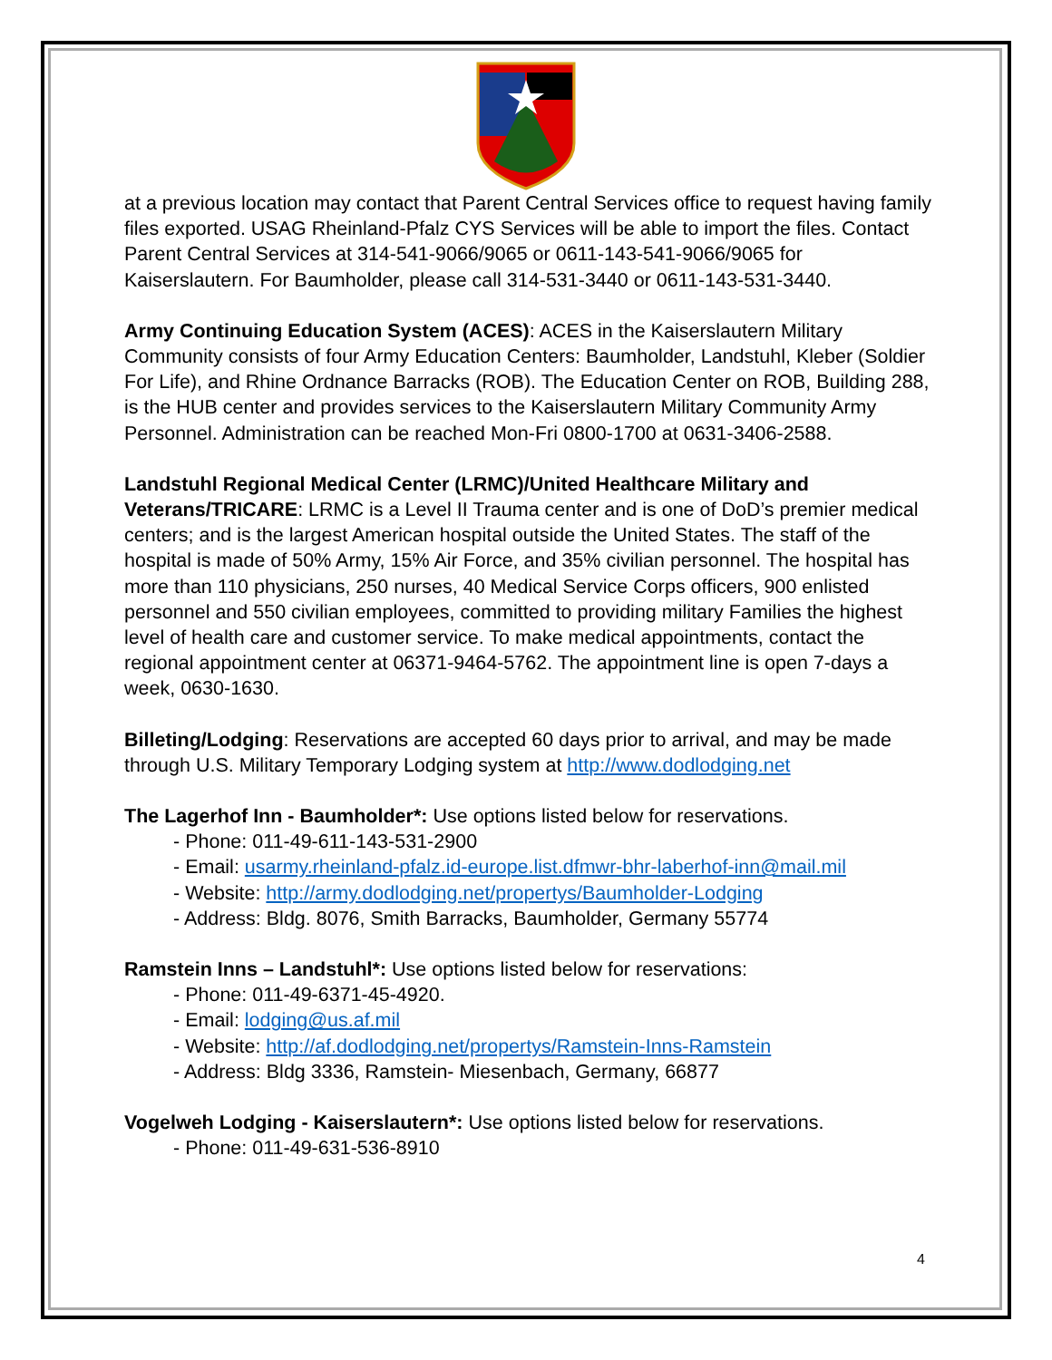at a previous location may contact that Parent Central Services office to request having family files exported. USAG Rheinland-Pfalz CYS Services will be able to import the files. Contact Parent Central Services at 314-541-9066/9065 or 0611-143-541-9066/9065 for Kaiserslautern. For Baumholder, please call 314-531-3440 or 0611-143-531-3440.
Army Continuing Education System (ACES): ACES in the Kaiserslautern Military Community consists of four Army Education Centers: Baumholder, Landstuhl, Kleber (Soldier For Life), and Rhine Ordnance Barracks (ROB). The Education Center on ROB, Building 288, is the HUB center and provides services to the Kaiserslautern Military Community Army Personnel. Administration can be reached Mon-Fri 0800-1700 at 0631-3406-2588.
Landstuhl Regional Medical Center (LRMC)/United Healthcare Military and Veterans/TRICARE: LRMC is a Level II Trauma center and is one of DoD’s premier medical centers; and is the largest American hospital outside the United States. The staff of the hospital is made of 50% Army, 15% Air Force, and 35% civilian personnel. The hospital has more than 110 physicians, 250 nurses, 40 Medical Service Corps officers, 900 enlisted personnel and 550 civilian employees, committed to providing military Families the highest level of health care and customer service. To make medical appointments, contact the regional appointment center at 06371-9464-5762. The appointment line is open 7-days a week, 0630-1630.
Billeting/Lodging: Reservations are accepted 60 days prior to arrival, and may be made through U.S. Military Temporary Lodging system at http://www.dodlodging.net
The Lagerhof Inn - Baumholder*: Use options listed below for reservations.
- Phone: 011-49-611-143-531-2900
- Email: usarmy.rheinland-pfalz.id-europe.list.dfmwr-bhr-laberhof-inn@mail.mil
- Website: http://army.dodlodging.net/propertys/Baumholder-Lodging
- Address: Bldg. 8076, Smith Barracks, Baumholder, Germany 55774
Ramstein Inns – Landstuhl*: Use options listed below for reservations:
- Phone: 011-49-6371-45-4920.
- Email: lodging@us.af.mil
- Website: http://af.dodlodging.net/propertys/Ramstein-Inns-Ramstein
- Address: Bldg 3336, Ramstein- Miesenbach, Germany, 66877
Vogelweh Lodging - Kaiserslautern*: Use options listed below for reservations.
- Phone: 011-49-631-536-8910
4